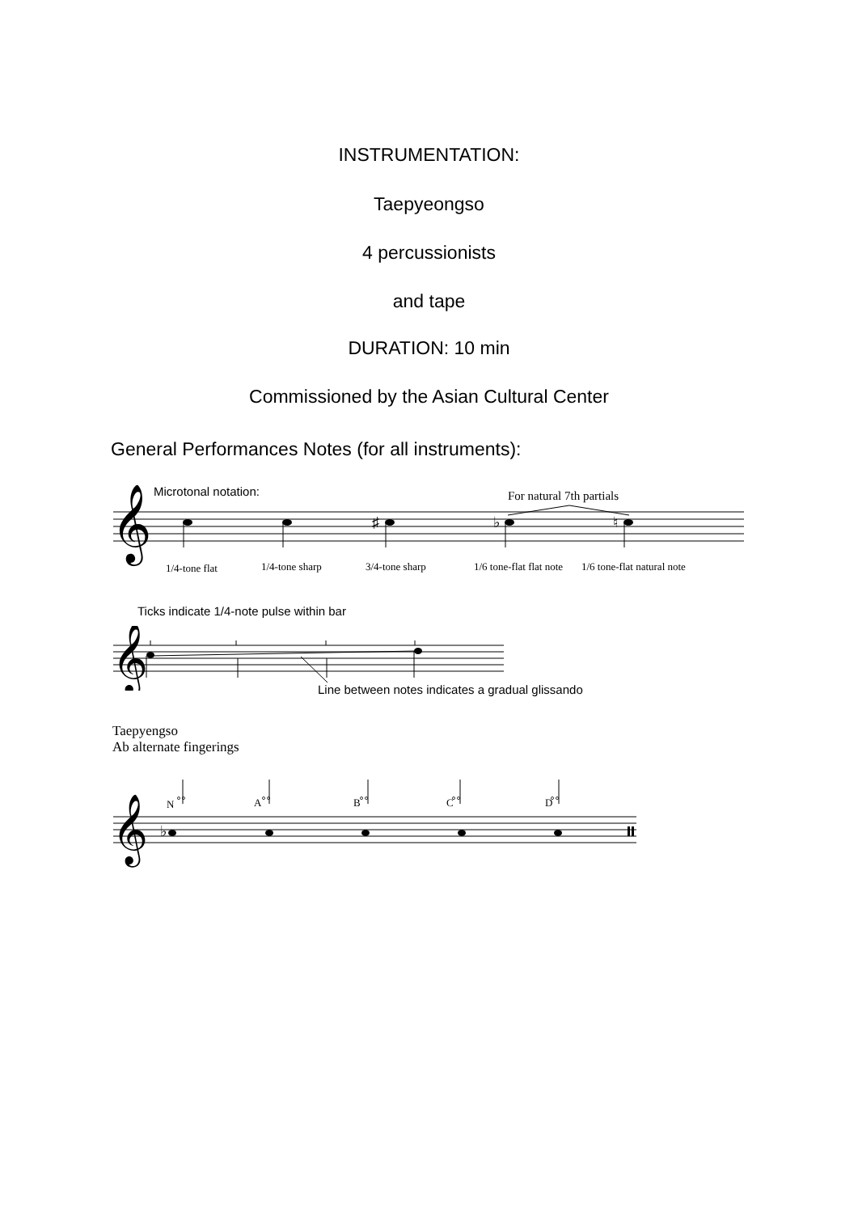INSTRUMENTATION:
Taepyeongso
4 percussionists
and tape
DURATION: 10 min
Commissioned by the Asian Cultural Center
General Performances Notes (for all instruments):
Microtonal notation: For natural 7th partials
𝄞
♯
♭
♮
1/4-tone flat 1/4-tone sharp 3/4-tone sharp 1/6 tone-flat flat note 1/6 tone-flat natural note
Ticks indicate 1/4-note pulse within bar
𝄞
Line between notes indicates a gradual glissando
Taepyengso
Ab alternate fingerings
𝄞
♭
°°
°°
°°
°°
°°
N A B C D